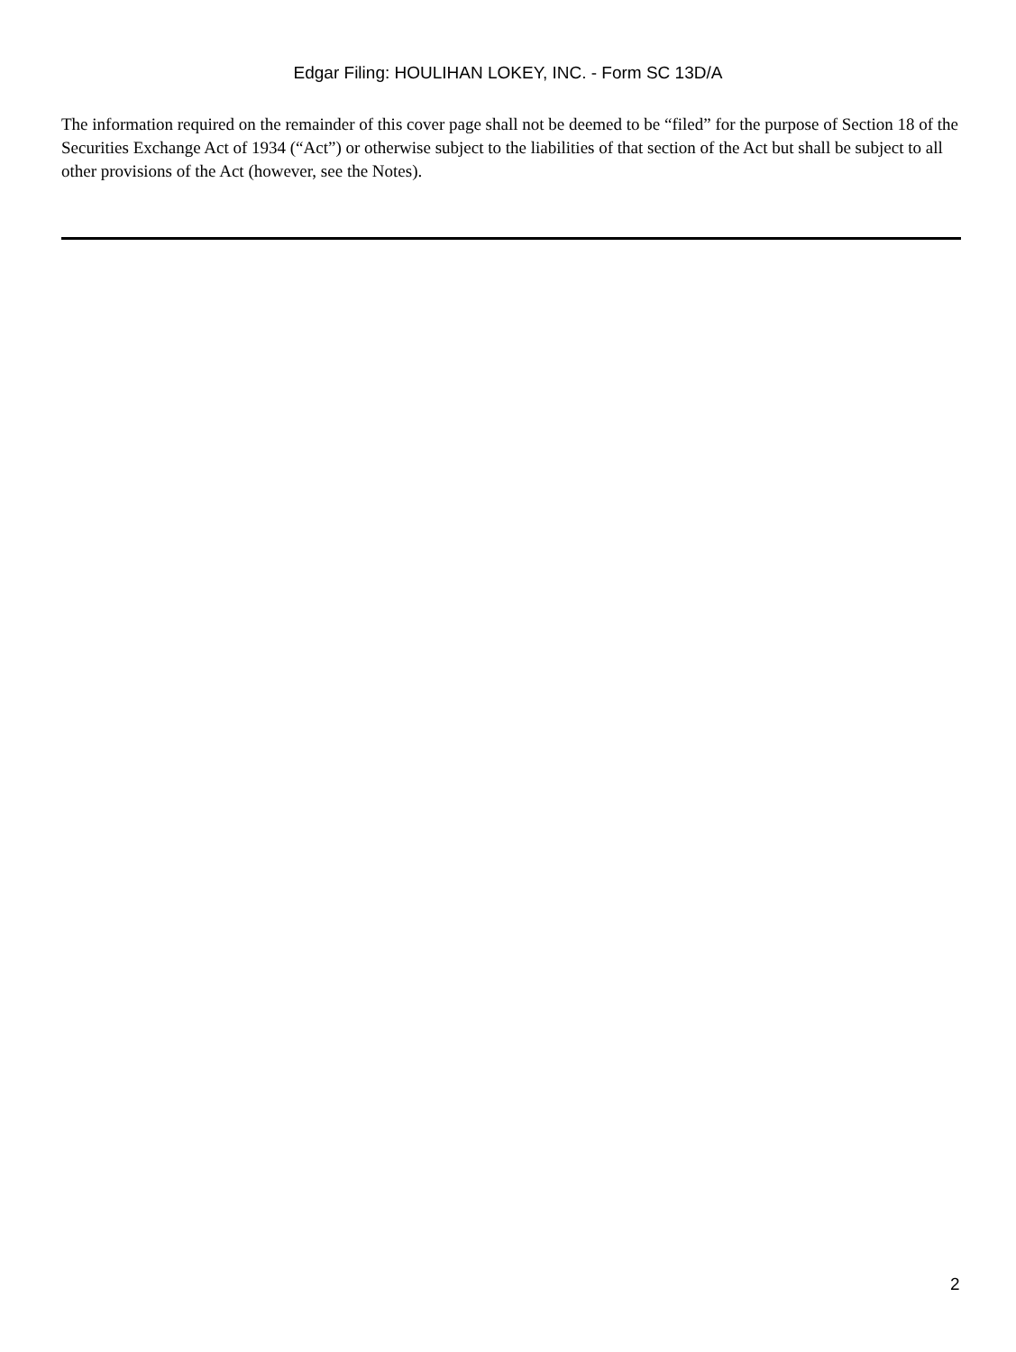Edgar Filing: HOULIHAN LOKEY, INC. - Form SC 13D/A
The information required on the remainder of this cover page shall not be deemed to be “filed” for the purpose of Section 18 of the Securities Exchange Act of 1934 (“Act”) or otherwise subject to the liabilities of that section of the Act but shall be subject to all other provisions of the Act (however, see the Notes).
2